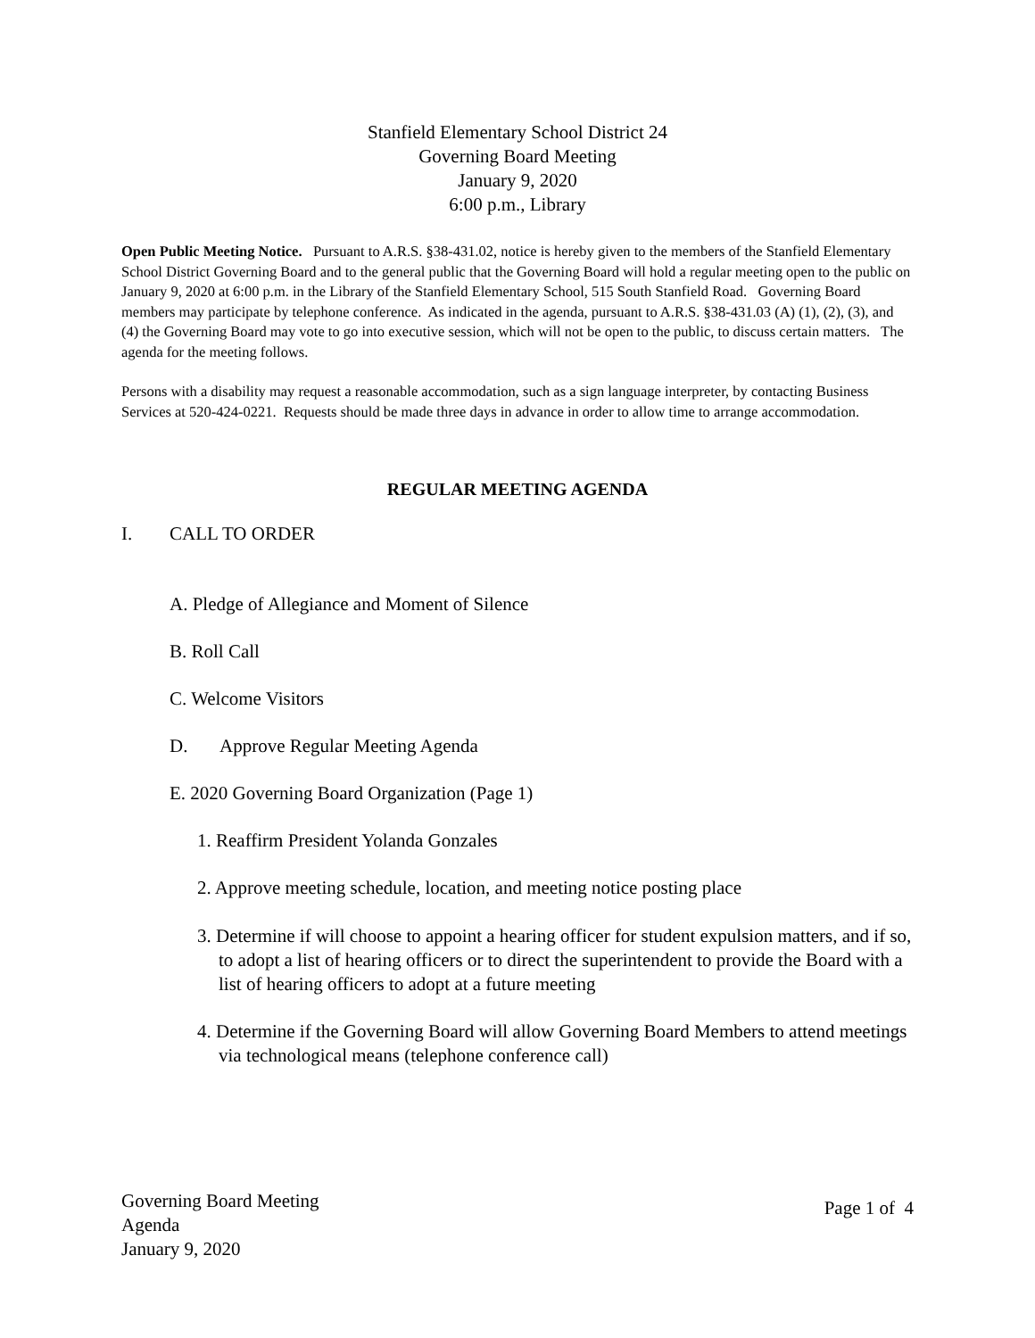Stanfield Elementary School District 24
Governing Board Meeting
January 9, 2020
6:00 p.m., Library
Open Public Meeting Notice. Pursuant to A.R.S. §38-431.02, notice is hereby given to the members of the Stanfield Elementary School District Governing Board and to the general public that the Governing Board will hold a regular meeting open to the public on January 9, 2020 at 6:00 p.m. in the Library of the Stanfield Elementary School, 515 South Stanfield Road. Governing Board members may participate by telephone conference. As indicated in the agenda, pursuant to A.R.S. §38-431.03 (A) (1), (2), (3), and (4) the Governing Board may vote to go into executive session, which will not be open to the public, to discuss certain matters. The agenda for the meeting follows.
Persons with a disability may request a reasonable accommodation, such as a sign language interpreter, by contacting Business Services at 520-424-0221. Requests should be made three days in advance in order to allow time to arrange accommodation.
REGULAR MEETING AGENDA
I. CALL TO ORDER
A. Pledge of Allegiance and Moment of Silence
B. Roll Call
C. Welcome Visitors
D. Approve Regular Meeting Agenda
E. 2020 Governing Board Organization (Page 1)
1. Reaffirm President Yolanda Gonzales
2. Approve meeting schedule, location, and meeting notice posting place
3. Determine if will choose to appoint a hearing officer for student expulsion matters, and if so, to adopt a list of hearing officers or to direct the superintendent to provide the Board with a list of hearing officers to adopt at a future meeting
4. Determine if the Governing Board will allow Governing Board Members to attend meetings via technological means (telephone conference call)
Governing Board Meeting
Agenda
January 9, 2020
Page 1 of 4